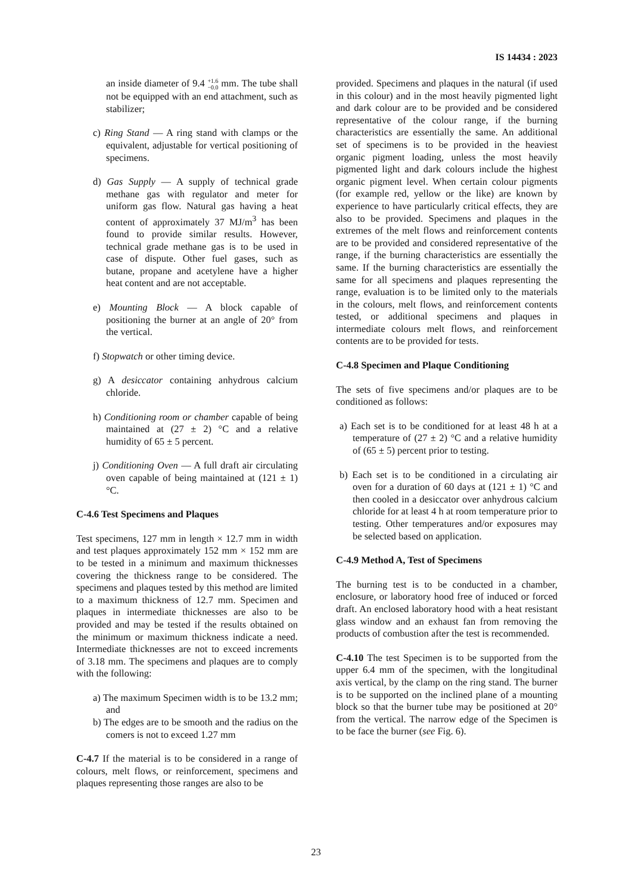IS 14434 : 2023
an inside diameter of 9.4 +1.6
−0.0 mm. The tube shall not be equipped with an end attachment, such as stabilizer;
c) Ring Stand — A ring stand with clamps or the equivalent, adjustable for vertical positioning of specimens.
d) Gas Supply — A supply of technical grade methane gas with regulator and meter for uniform gas flow. Natural gas having a heat content of approximately 37 MJ/m<sup>3</sup> has been found to provide similar results. However, technical grade methane gas is to be used in case of dispute. Other fuel gases, such as butane, propane and acetylene have a higher heat content and are not acceptable.
e) Mounting Block — A block capable of positioning the burner at an angle of 20° from the vertical.
f) Stopwatch or other timing device.
g) A desiccator containing anhydrous calcium chloride.
h) Conditioning room or chamber capable of being maintained at (27 ± 2) °C and a relative humidity of 65 ± 5 percent.
j) Conditioning Oven — A full draft air circulating oven capable of being maintained at (121 ± 1)°C.
C-4.6 Test Specimens and Plaques
Test specimens, 127 mm in length × 12.7 mm in width and test plaques approximately 152 mm × 152 mm are to be tested in a minimum and maximum thicknesses covering the thickness range to be considered. The specimens and plaques tested by this method are limited to a maximum thickness of 12.7 mm. Specimen and plaques in intermediate thicknesses are also to be provided and may be tested if the results obtained on the minimum or maximum thickness indicate a need. Intermediate thicknesses are not to exceed increments of 3.18 mm. The specimens and plaques are to comply with the following:
a) The maximum Specimen width is to be 13.2 mm; and
b) The edges are to be smooth and the radius on the comers is not to exceed 1.27 mm
C-4.7 If the material is to be considered in a range of colours, melt flows, or reinforcement, specimens and plaques representing those ranges are also to be
provided. Specimens and plaques in the natural (if used in this colour) and in the most heavily pigmented light and dark colour are to be provided and be considered representative of the colour range, if the burning characteristics are essentially the same. An additional set of specimens is to be provided in the heaviest organic pigment loading, unless the most heavily pigmented light and dark colours include the highest organic pigment level. When certain colour pigments (for example red, yellow or the like) are known by experience to have particularly critical effects, they are also to be provided. Specimens and plaques in the extremes of the melt flows and reinforcement contents are to be provided and considered representative of the range, if the burning characteristics are essentially the same. If the burning characteristics are essentially the same for all specimens and plaques representing the range, evaluation is to be limited only to the materials in the colours, melt flows, and reinforcement contents tested, or additional specimens and plaques in intermediate colours melt flows, and reinforcement contents are to be provided for tests.
C-4.8 Specimen and Plaque Conditioning
The sets of five specimens and/or plaques are to be conditioned as follows:
a) Each set is to be conditioned for at least 48 h at a temperature of (27 ± 2) °C and a relative humidity of (65 ± 5) percent prior to testing.
b) Each set is to be conditioned in a circulating air oven for a duration of 60 days at (121 ± 1) °C and then cooled in a desiccator over anhydrous calcium chloride for at least 4 h at room temperature prior to testing. Other temperatures and/or exposures may be selected based on application.
C-4.9 Method A, Test of Specimens
The burning test is to be conducted in a chamber, enclosure, or laboratory hood free of induced or forced draft. An enclosed laboratory hood with a heat resistant glass window and an exhaust fan from removing the products of combustion after the test is recommended.
C-4.10 The test Specimen is to be supported from the upper 6.4 mm of the specimen, with the longitudinal axis vertical, by the clamp on the ring stand. The burner is to be supported on the inclined plane of a mounting block so that the burner tube may be positioned at 20° from the vertical. The narrow edge of the Specimen is to be face the burner (see Fig. 6).
23